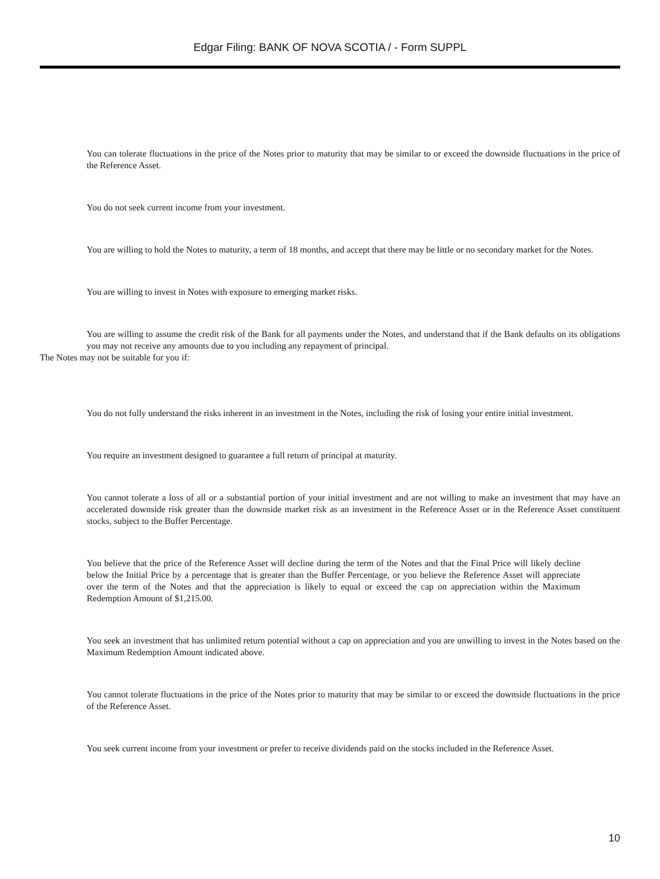Edgar Filing: BANK OF NOVA SCOTIA / - Form SUPPL
You can tolerate fluctuations in the price of the Notes prior to maturity that may be similar to or exceed the downside fluctuations in the price of the Reference Asset.
You do not seek current income from your investment.
You are willing to hold the Notes to maturity, a term of 18 months, and accept that there may be little or no secondary market for the Notes.
You are willing to invest in Notes with exposure to emerging market risks.
You are willing to assume the credit risk of the Bank for all payments under the Notes, and understand that if the Bank defaults on its obligations you may not receive any amounts due to you including any repayment of principal.
The Notes may not be suitable for you if:
You do not fully understand the risks inherent in an investment in the Notes, including the risk of losing your entire initial investment.
You require an investment designed to guarantee a full return of principal at maturity.
You cannot tolerate a loss of all or a substantial portion of your initial investment and are not willing to make an investment that may have an accelerated downside risk greater than the downside market risk as an investment in the Reference Asset or in the Reference Asset constituent stocks, subject to the Buffer Percentage.
You believe that the price of the Reference Asset will decline during the term of the Notes and that the Final Price will likely decline below the Initial Price by a percentage that is greater than the Buffer Percentage, or you believe the Reference Asset will appreciate over the term of the Notes and that the appreciation is likely to equal or exceed the cap on appreciation within the Maximum Redemption Amount of $1,215.00.
You seek an investment that has unlimited return potential without a cap on appreciation and you are unwilling to invest in the Notes based on the Maximum Redemption Amount indicated above.
You cannot tolerate fluctuations in the price of the Notes prior to maturity that may be similar to or exceed the downside fluctuations in the price of the Reference Asset.
You seek current income from your investment or prefer to receive dividends paid on the stocks included in the Reference Asset.
10